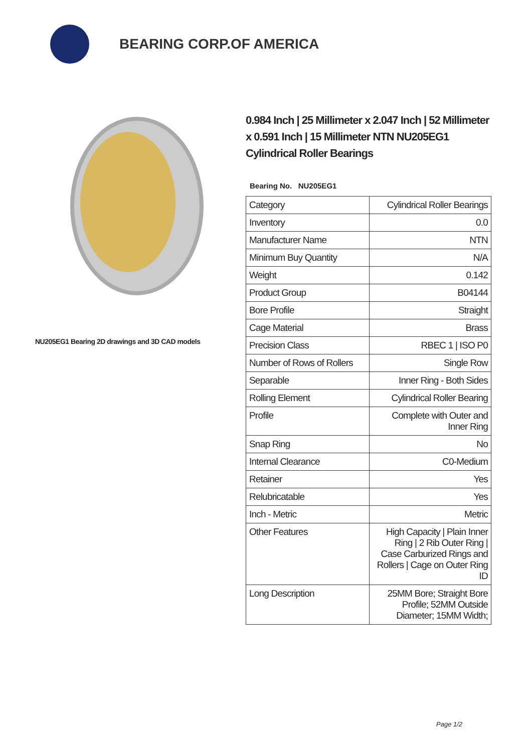BEARING CORP.OF AMERICA
NU205EG1 Bearing 2D drawings and 3D CAD models
0.984 Inch | 25 Millimeter x 2.047 Inch | 52 Millimeter x 0.591 Inch | 15 Millimeter NTN NU205EG1 Cylindrical Roller Bearings
Bearing No. NU205EG1
| Category | Cylindrical Roller Bearings |
| Inventory | 0.0 |
| Manufacturer Name | NTN |
| Minimum Buy Quantity | N/A |
| Weight | 0.142 |
| Product Group | B04144 |
| Bore Profile | Straight |
| Cage Material | Brass |
| Precision Class | RBEC 1 / ISO P0 |
| Number of Rows of Rollers | Single Row |
| Separable | Inner Ring - Both Sides |
| Rolling Element | Cylindrical Roller Bearing |
| Profile | Complete with Outer and Inner Ring |
| Snap Ring | No |
| Internal Clearance | C0-Medium |
| Retainer | Yes |
| Relubricatable | Yes |
| Inch - Metric | Metric |
| Other Features | High Capacity / Plain Inner Ring / 2 Rib Outer Ring / Case Carburized Rings and Rollers / Cage on Outer Ring ID |
| Long Description | 25MM Bore; Straight Bore Profile; 52MM Outside Diameter; 15MM Width; |
Page 1/2